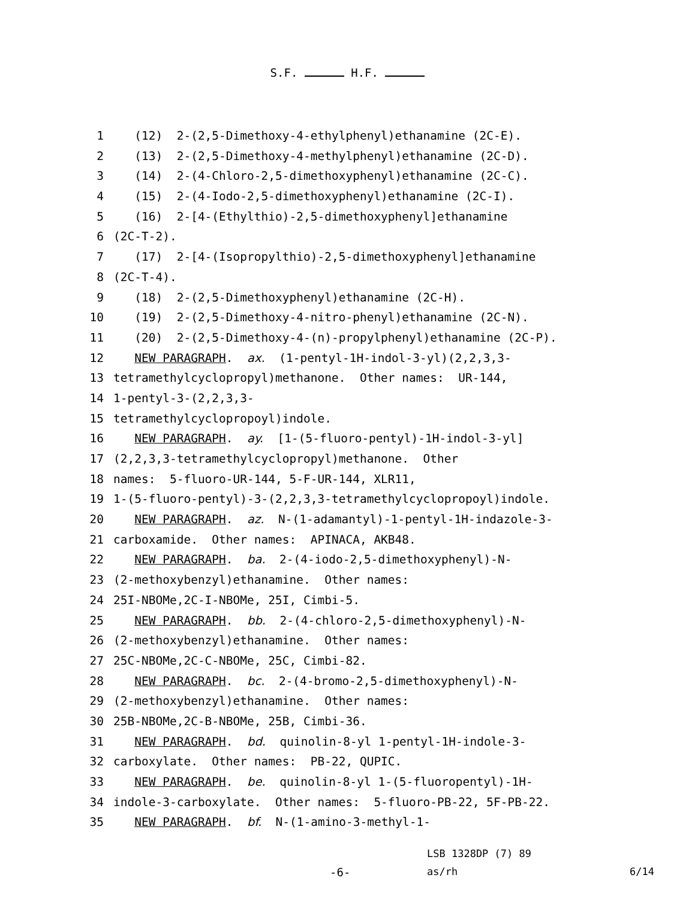S.F. H.F.
1 (12) 2-(2,5-Dimethoxy-4-ethylphenyl)ethanamine (2C-E).
2 (13) 2-(2,5-Dimethoxy-4-methylphenyl)ethanamine (2C-D).
3 (14) 2-(4-Chloro-2,5-dimethoxyphenyl)ethanamine (2C-C).
4 (15) 2-(4-Iodo-2,5-dimethoxyphenyl)ethanamine (2C-I).
5 (16) 2-[4-(Ethylthio)-2,5-dimethoxyphenyl]ethanamine
6 (2C-T-2).
7 (17) 2-[4-(Isopropylthio)-2,5-dimethoxyphenyl]ethanamine
8 (2C-T-4).
9 (18) 2-(2,5-Dimethoxyphenyl)ethanamine (2C-H).
10 (19) 2-(2,5-Dimethoxy-4-nitro-phenyl)ethanamine (2C-N).
11 (20) 2-(2,5-Dimethoxy-4-(n)-propylphenyl)ethanamine (2C-P).
12 NEW PARAGRAPH. ax. (1-pentyl-1H-indol-3-yl)(2,2,3,3-
13 tetramethylcyclopropyl)methanone. Other names: UR-144,
14 1-pentyl-3-(2,2,3,3-
15 tetramethylcyclopropoyl)indole.
16 NEW PARAGRAPH. ay. [1-(5-fluoro-pentyl)-1H-indol-3-yl]
17 (2,2,3,3-tetramethylcyclopropyl)methanone. Other
18 names: 5-fluoro-UR-144, 5-F-UR-144, XLR11,
19 1-(5-fluoro-pentyl)-3-(2,2,3,3-tetramethylcyclopropoyl)indole.
20 NEW PARAGRAPH. az. N-(1-adamantyl)-1-pentyl-1H-indazole-3-
21 carboxamide. Other names: APINACA, AKB48.
22 NEW PARAGRAPH. ba. 2-(4-iodo-2,5-dimethoxyphenyl)-N-
23 (2-methoxybenzyl)ethanamine. Other names:
24 25I-NBOMe,2C-I-NBOMe, 25I, Cimbi-5.
25 NEW PARAGRAPH. bb. 2-(4-chloro-2,5-dimethoxyphenyl)-N-
26 (2-methoxybenzyl)ethanamine. Other names:
27 25C-NBOMe,2C-C-NBOMe, 25C, Cimbi-82.
28 NEW PARAGRAPH. bc. 2-(4-bromo-2,5-dimethoxyphenyl)-N-
29 (2-methoxybenzyl)ethanamine. Other names:
30 25B-NBOMe,2C-B-NBOMe, 25B, Cimbi-36.
31 NEW PARAGRAPH. bd. quinolin-8-yl 1-pentyl-1H-indole-3-
32 carboxylate. Other names: PB-22, QUPIC.
33 NEW PARAGRAPH. be. quinolin-8-yl 1-(5-fluoropentyl)-1H-
34 indole-3-carboxylate. Other names: 5-fluoro-PB-22, 5F-PB-22.
35 NEW PARAGRAPH. bf. N-(1-amino-3-methyl-1-
LSB 1328DP (7) 89
-6- as/rh 6/14